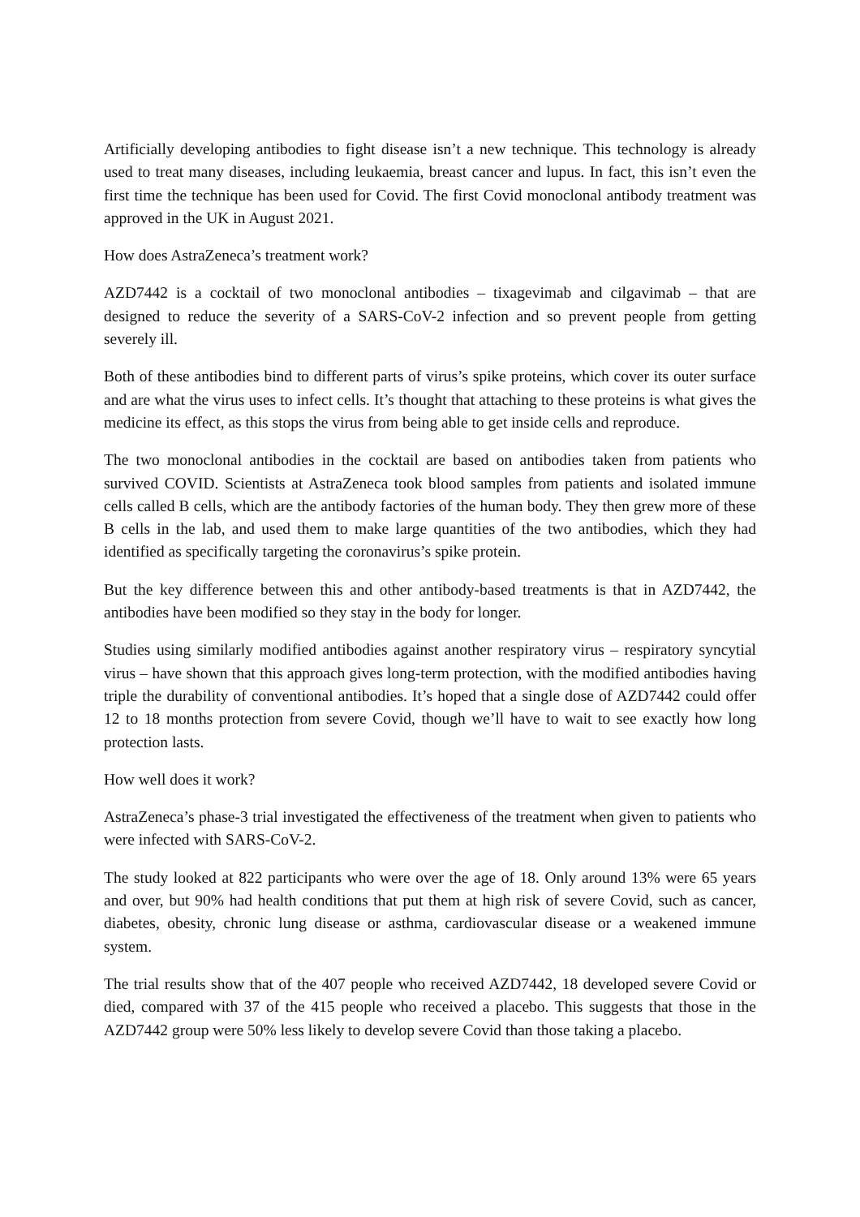Artificially developing antibodies to fight disease isn’t a new technique. This technology is already used to treat many diseases, including leukaemia, breast cancer and lupus. In fact, this isn’t even the first time the technique has been used for Covid. The first Covid monoclonal antibody treatment was approved in the UK in August 2021.
How does AstraZeneca’s treatment work?
AZD7442 is a cocktail of two monoclonal antibodies – tixagevimab and cilgavimab – that are designed to reduce the severity of a SARS-CoV-2 infection and so prevent people from getting severely ill.
Both of these antibodies bind to different parts of virus’s spike proteins, which cover its outer surface and are what the virus uses to infect cells. It’s thought that attaching to these proteins is what gives the medicine its effect, as this stops the virus from being able to get inside cells and reproduce.
The two monoclonal antibodies in the cocktail are based on antibodies taken from patients who survived COVID. Scientists at AstraZeneca took blood samples from patients and isolated immune cells called B cells, which are the antibody factories of the human body. They then grew more of these B cells in the lab, and used them to make large quantities of the two antibodies, which they had identified as specifically targeting the coronavirus’s spike protein.
But the key difference between this and other antibody-based treatments is that in AZD7442, the antibodies have been modified so they stay in the body for longer.
Studies using similarly modified antibodies against another respiratory virus – respiratory syncytial virus – have shown that this approach gives long-term protection, with the modified antibodies having triple the durability of conventional antibodies. It’s hoped that a single dose of AZD7442 could offer 12 to 18 months protection from severe Covid, though we’ll have to wait to see exactly how long protection lasts.
How well does it work?
AstraZeneca’s phase-3 trial investigated the effectiveness of the treatment when given to patients who were infected with SARS-CoV-2.
The study looked at 822 participants who were over the age of 18. Only around 13% were 65 years and over, but 90% had health conditions that put them at high risk of severe Covid, such as cancer, diabetes, obesity, chronic lung disease or asthma, cardiovascular disease or a weakened immune system.
The trial results show that of the 407 people who received AZD7442, 18 developed severe Covid or died, compared with 37 of the 415 people who received a placebo. This suggests that those in the AZD7442 group were 50% less likely to develop severe Covid than those taking a placebo.